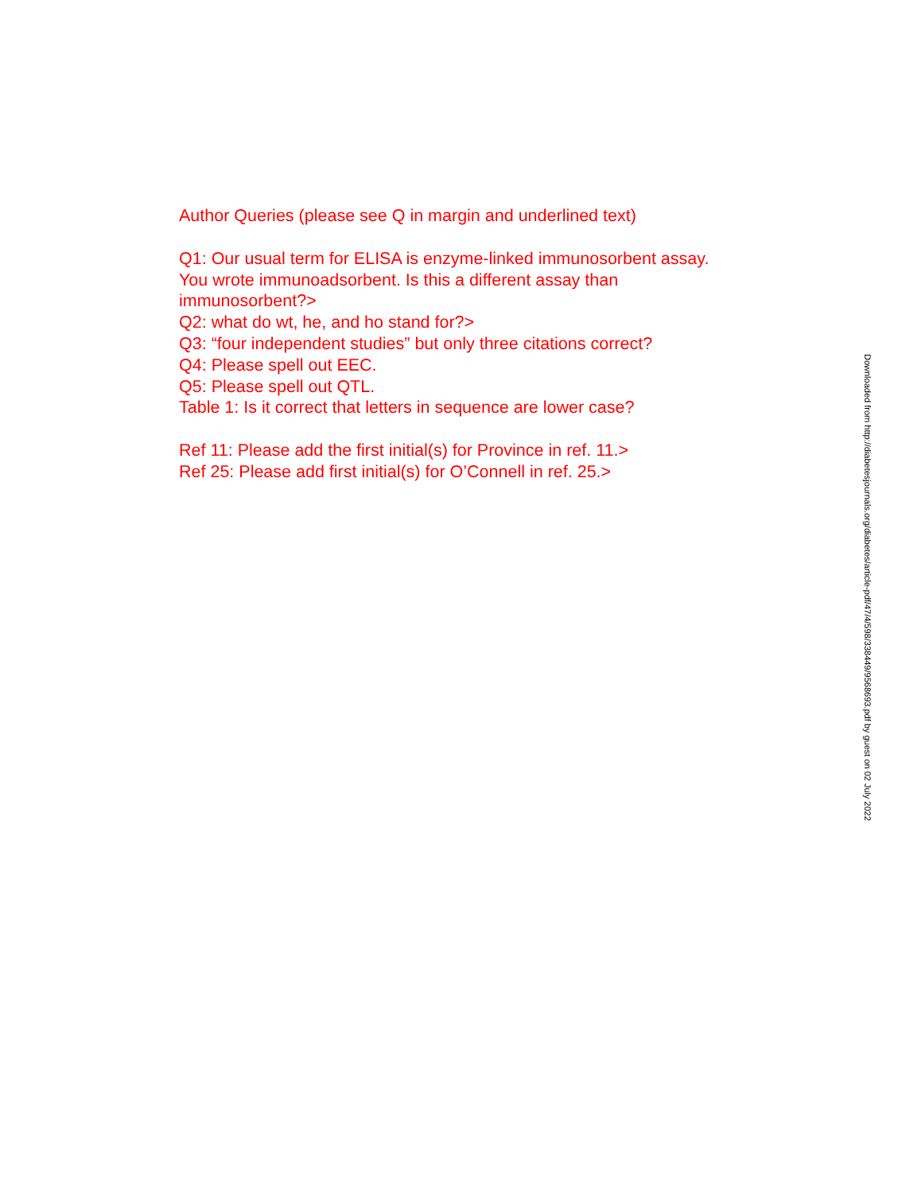Author Queries (please see Q in margin and underlined text)
Q1: Our usual term for ELISA is enzyme-linked immunosorbent assay. You wrote immunoadsorbent. Is this a different assay than immunosorbent?>
Q2: what do wt, he, and ho stand for?>
Q3: “four independent studies” but only three citations correct?
Q4: Please spell out EEC.
Q5: Please spell out QTL.
Table 1: Is it correct that letters in sequence are lower case?
Ref 11: Please add the first initial(s) for Province in ref. 11.>
Ref 25: Please add first initial(s) for O’Connell in ref. 25.>
Downloaded from http://diabetesjournals.org/diabetes/article-pdf/47/4/598/338449/9568693.pdf by guest on 02 July 2022